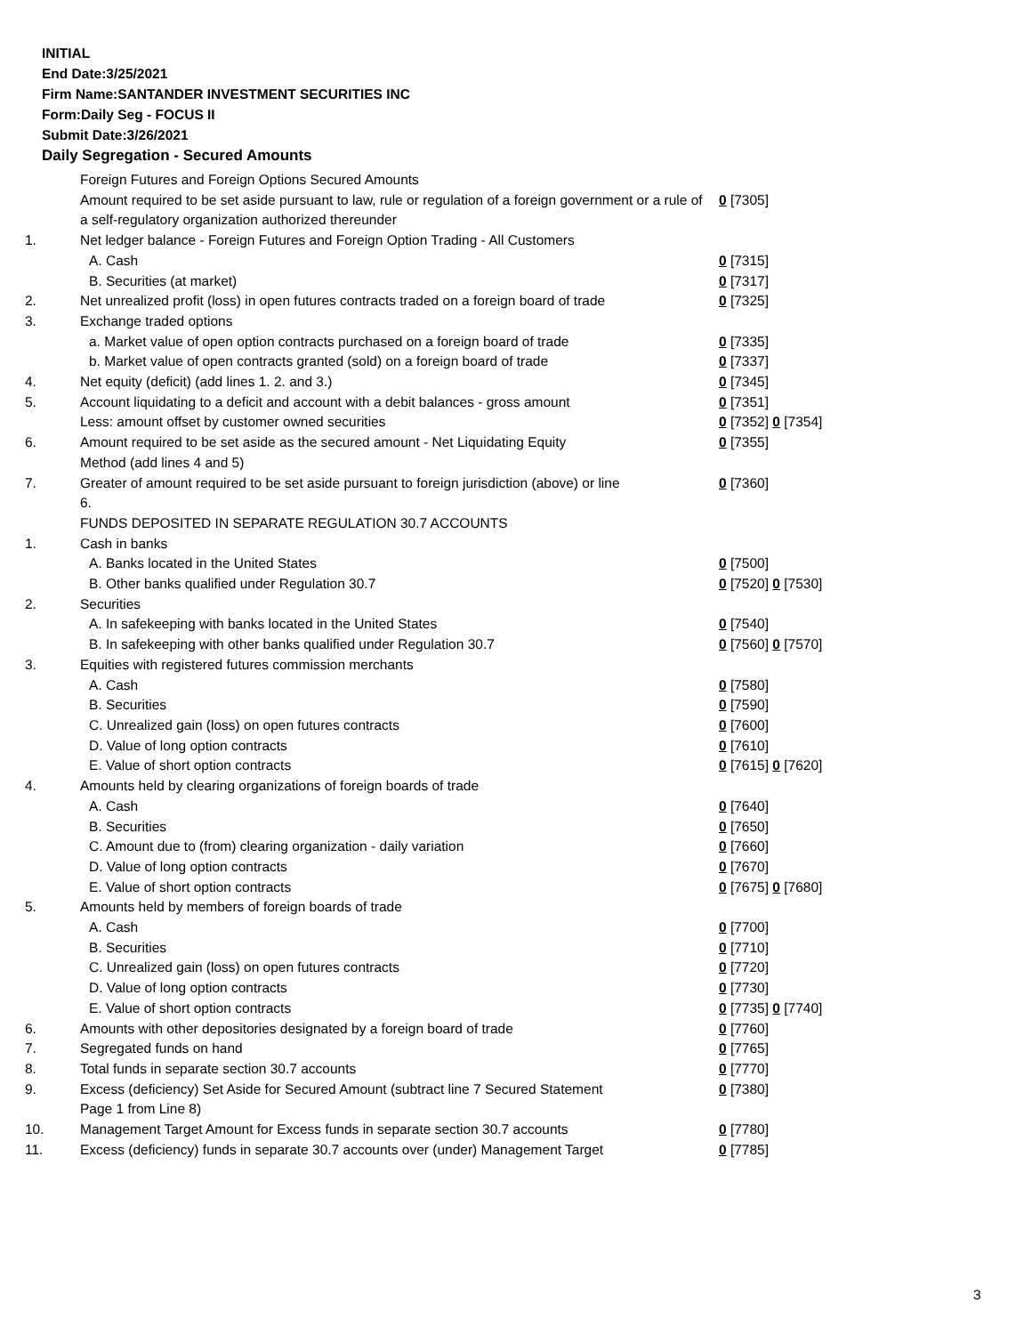INITIAL
End Date:3/25/2021
Firm Name:SANTANDER INVESTMENT SECURITIES INC
Form:Daily Seg - FOCUS II
Submit Date:3/26/2021
Daily Segregation - Secured Amounts
| | Foreign Futures and Foreign Options Secured Amounts | |
| | Amount required to be set aside pursuant to law, rule or regulation of a foreign government or a rule of a self-regulatory organization authorized thereunder | 0 [7305] |
| 1. | Net ledger balance - Foreign Futures and Foreign Option Trading - All Customers | |
| | A. Cash | 0 [7315] |
| | B. Securities (at market) | 0 [7317] |
| 2. | Net unrealized profit (loss) in open futures contracts traded on a foreign board of trade | 0 [7325] |
| 3. | Exchange traded options | |
| | a. Market value of open option contracts purchased on a foreign board of trade | 0 [7335] |
| | b. Market value of open contracts granted (sold) on a foreign board of trade | 0 [7337] |
| 4. | Net equity (deficit) (add lines 1. 2. and 3.) | 0 [7345] |
| 5. | Account liquidating to a deficit and account with a debit balances - gross amount | 0 [7351] |
| | Less: amount offset by customer owned securities | 0 [7352] 0 [7354] |
| 6. | Amount required to be set aside as the secured amount - Net Liquidating Equity Method (add lines 4 and 5) | 0 [7355] |
| 7. | Greater of amount required to be set aside pursuant to foreign jurisdiction (above) or line 6. | 0 [7360] |
| | FUNDS DEPOSITED IN SEPARATE REGULATION 30.7 ACCOUNTS | |
| 1. | Cash in banks | |
| | A. Banks located in the United States | 0 [7500] |
| | B. Other banks qualified under Regulation 30.7 | 0 [7520] 0 [7530] |
| 2. | Securities | |
| | A. In safekeeping with banks located in the United States | 0 [7540] |
| | B. In safekeeping with other banks qualified under Regulation 30.7 | 0 [7560] 0 [7570] |
| 3. | Equities with registered futures commission merchants | |
| | A. Cash | 0 [7580] |
| | B. Securities | 0 [7590] |
| | C. Unrealized gain (loss) on open futures contracts | 0 [7600] |
| | D. Value of long option contracts | 0 [7610] |
| | E. Value of short option contracts | 0 [7615] 0 [7620] |
| 4. | Amounts held by clearing organizations of foreign boards of trade | |
| | A. Cash | 0 [7640] |
| | B. Securities | 0 [7650] |
| | C. Amount due to (from) clearing organization - daily variation | 0 [7660] |
| | D. Value of long option contracts | 0 [7670] |
| | E. Value of short option contracts | 0 [7675] 0 [7680] |
| 5. | Amounts held by members of foreign boards of trade | |
| | A. Cash | 0 [7700] |
| | B. Securities | 0 [7710] |
| | C. Unrealized gain (loss) on open futures contracts | 0 [7720] |
| | D. Value of long option contracts | 0 [7730] |
| | E. Value of short option contracts | 0 [7735] 0 [7740] |
| 6. | Amounts with other depositories designated by a foreign board of trade | 0 [7760] |
| 7. | Segregated funds on hand | 0 [7765] |
| 8. | Total funds in separate section 30.7 accounts | 0 [7770] |
| 9. | Excess (deficiency) Set Aside for Secured Amount (subtract line 7 Secured Statement Page 1 from Line 8) | 0 [7380] |
| 10. | Management Target Amount for Excess funds in separate section 30.7 accounts | 0 [7780] |
| 11. | Excess (deficiency) funds in separate 30.7 accounts over (under) Management Target | 0 [7785] |
3